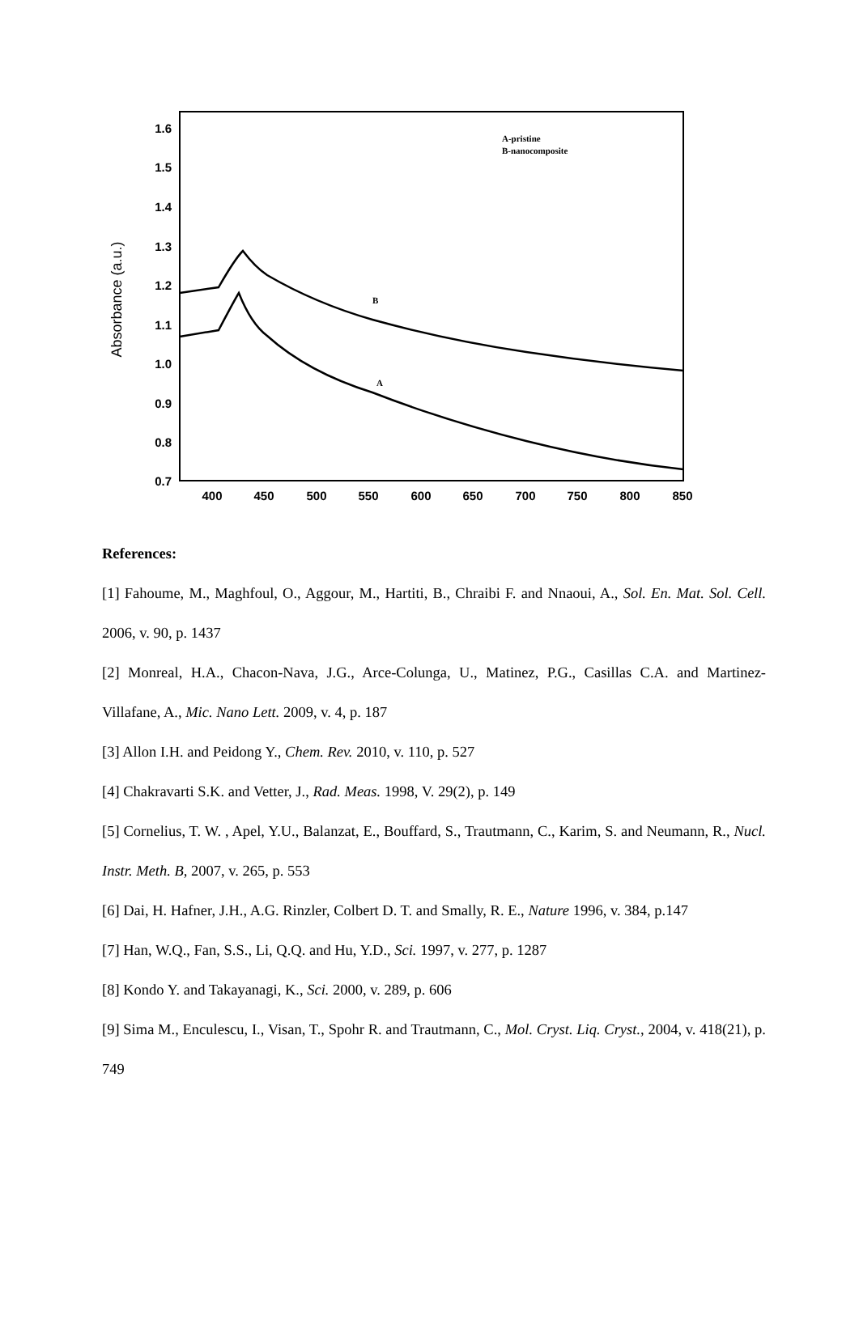1.6
1.5
1.4
1.3
1.2
1.1
1.0
0.9
0.8
0.7
400
450
500
550
600
650
700
750
800
850
Absorbance (a.u.)
A-pristine
B-nanocomposite
B
A
References:
[1] Fahoume, M., Maghfoul, O., Aggour, M., Hartiti, B., Chraibi F. and Nnaoui, A., Sol. En. Mat. Sol. Cell. 2006, v. 90, p. 1437
[2] Monreal, H.A., Chacon-Nava, J.G., Arce-Colunga, U., Matinez, P.G., Casillas C.A. and Martinez- Villafane, A., Mic. Nano Lett. 2009, v. 4, p. 187
[3] Allon I.H. and Peidong Y., Chem. Rev. 2010, v. 110, p. 527
[4] Chakravarti S.K. and Vetter, J., Rad. Meas. 1998, V. 29(2), p. 149
[5] Cornelius, T. W. , Apel, Y.U., Balanzat, E., Bouffard, S., Trautmann, C., Karim, S. and Neumann, R., Nucl. Instr. Meth. B, 2007, v. 265, p. 553
[6] Dai, H. Hafner, J.H., A.G. Rinzler, Colbert D. T. and Smally, R. E., Nature 1996, v. 384, p.147
[7] Han, W.Q., Fan, S.S., Li, Q.Q. and Hu, Y.D., Sci. 1997, v. 277, p. 1287
[8] Kondo Y. and Takayanagi, K., Sci. 2000, v. 289, p. 606
[9] Sima M., Enculescu, I., Visan, T., Spohr R. and Trautmann, C., Mol. Cryst. Liq. Cryst., 2004, v. 418(21), p. 749